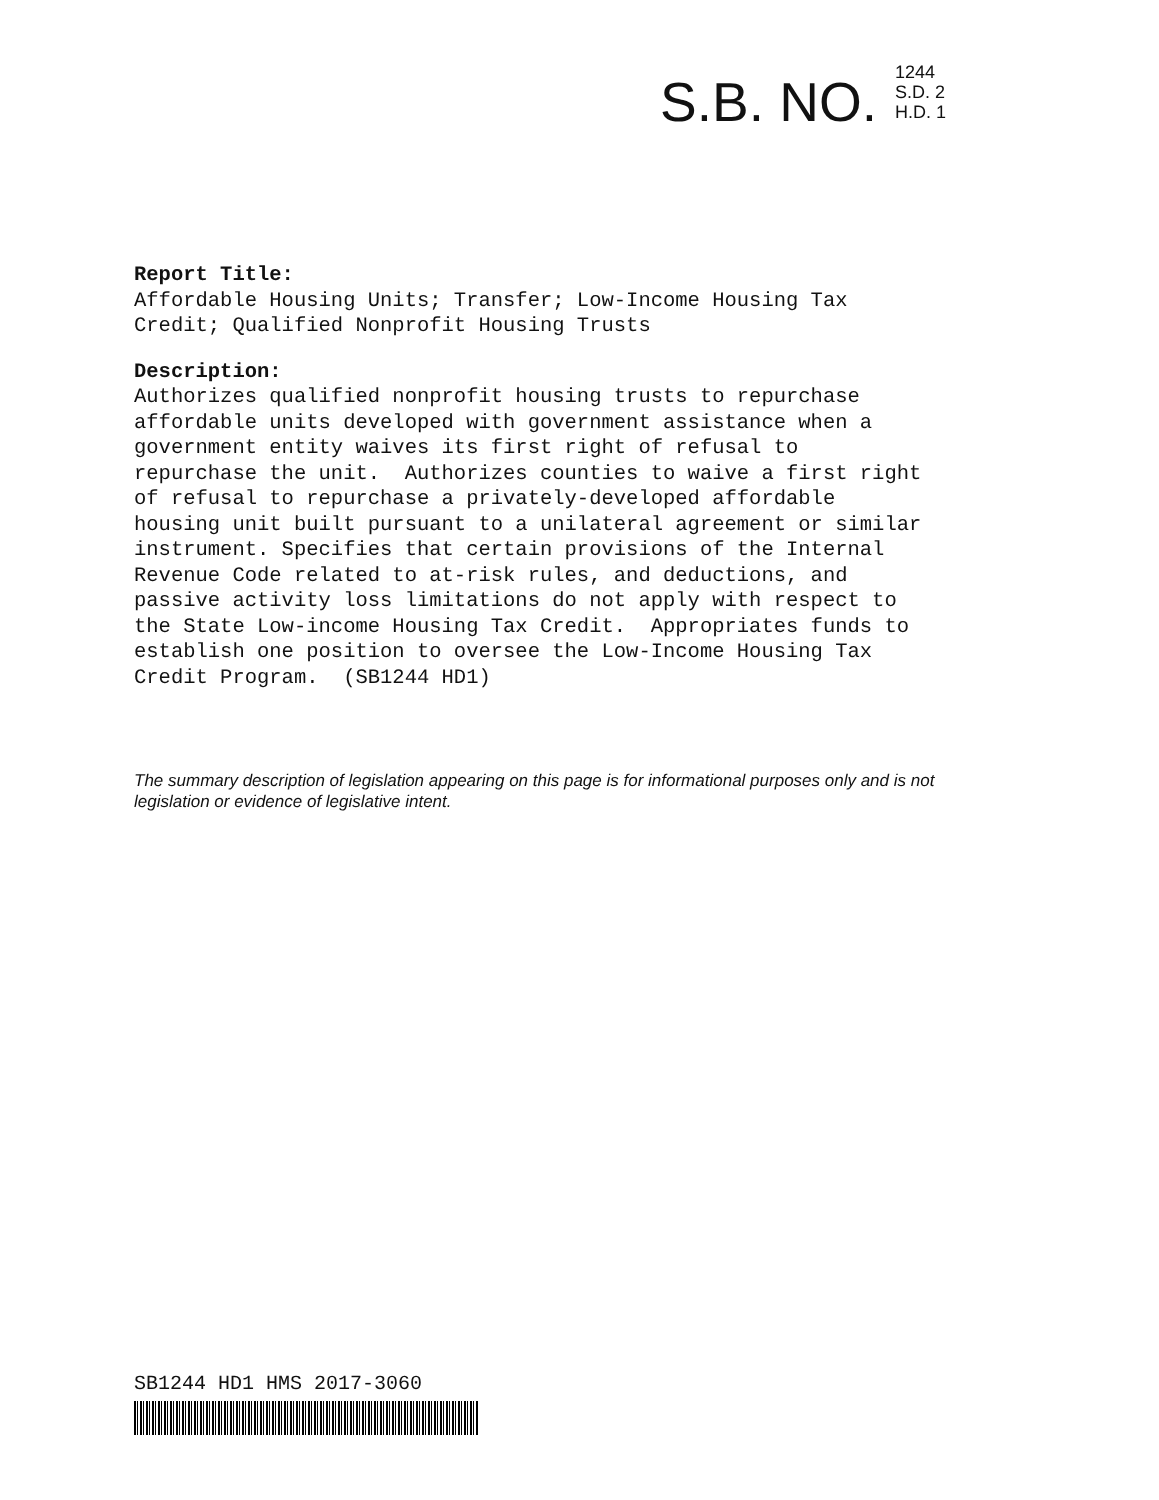S.B. NO.
1244
S.D. 2
H.D. 1
Report Title: Affordable Housing Units; Transfer; Low-Income Housing Tax Credit; Qualified Nonprofit Housing Trusts
Description: Authorizes qualified nonprofit housing trusts to repurchase affordable units developed with government assistance when a government entity waives its first right of refusal to repurchase the unit. Authorizes counties to waive a first right of refusal to repurchase a privately-developed affordable housing unit built pursuant to a unilateral agreement or similar instrument. Specifies that certain provisions of the Internal Revenue Code related to at-risk rules, and deductions, and passive activity loss limitations do not apply with respect to the State Low-income Housing Tax Credit. Appropriates funds to establish one position to oversee the Low-Income Housing Tax Credit Program. (SB1244 HD1)
The summary description of legislation appearing on this page is for informational purposes only and is not legislation or evidence of legislative intent.
SB1244 HD1 HMS 2017-3060